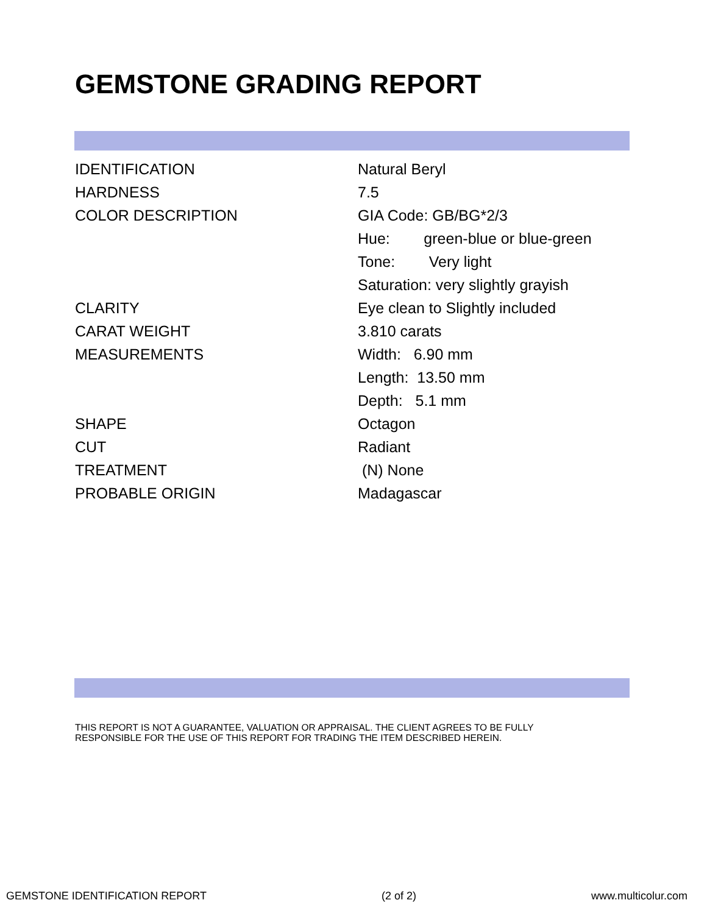GEMSTONE GRADING REPORT
| IDENTIFICATION | Natural Beryl |
| HARDNESS | 7.5 |
| COLOR DESCRIPTION | GIA Code: GB/BG*2/3 |
| | Hue: green-blue or blue-green |
| | Tone: Very light |
| | Saturation: very slightly grayish |
| CLARITY | Eye clean to Slightly included |
| CARAT WEIGHT | 3.810 carats |
| MEASUREMENTS | Width: 6.90 mm |
| | Length: 13.50 mm |
| | Depth: 5.1 mm |
| SHAPE | Octagon |
| CUT | Radiant |
| TREATMENT | (N) None |
| PROBABLE ORIGIN | Madagascar |
THIS REPORT IS NOT A GUARANTEE, VALUATION OR APPRAISAL. THE CLIENT AGREES TO BE FULLY
RESPONSIBLE FOR THE USE OF THIS REPORT FOR TRADING THE ITEM DESCRIBED HEREIN.
GEMSTONE IDENTIFICATION REPORT (2 of 2) www.multicolur.com